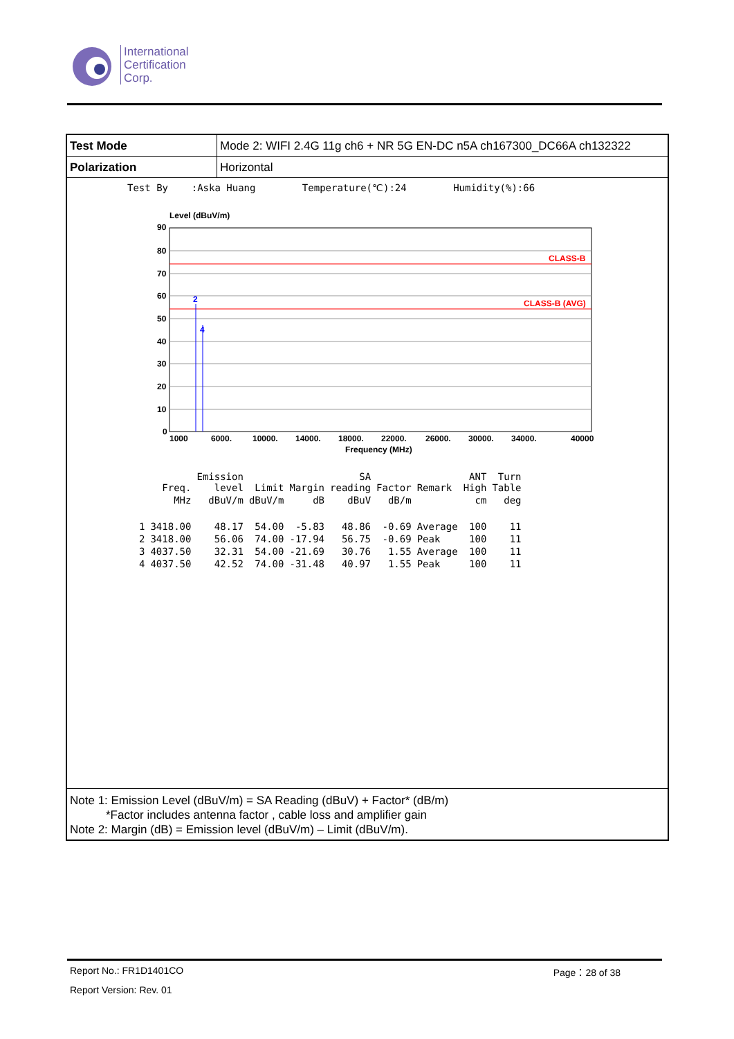International
Certification
Corp.
| Test Mode | Mode 2: WIFI 2.4G 11g ch6 + NR 5G EN-DC n5A ch167300_DC66A ch132322 |
| Polarization | Horizontal |
Test By :Aska Huang Temperature(℃):24 Humidity(%):66
Level (dBuV/m)
CLASS-B
CLASS-B (AVG)
2
4
90
80
70
60
50
40
30
20
10
0
1000
6000.
10000.
14000.
18000.
22000.
26000.
30000.
34000.
40000
Frequency (MHz)
| | Freq. | Emission level | Limit | Margin | SA reading | Factor | Remark | ANT High | Turn Table |
| --- | --- | --- | --- | --- | --- | --- | --- | --- | --- |
| | MHz | dBuV/m | dBuV/m | dB | dBuV | dB/m | | cm | deg |
| 1 | 3418.00 | 48.17 | 54.00 | -5.83 | 48.86 | -0.69 | Average | 100 | 11 |
| 2 | 3418.00 | 56.06 | 74.00 | -17.94 | 56.75 | -0.69 | Peak | 100 | 11 |
| 3 | 4037.50 | 32.31 | 54.00 | -21.69 | 30.76 | 1.55 | Average | 100 | 11 |
| 4 | 4037.50 | 42.52 | 74.00 | -31.48 | 40.97 | 1.55 | Peak | 100 | 11 |
Note 1: Emission Level (dBuV/m) = SA Reading (dBuV) + Factor* (dB/m)
*Factor includes antenna factor , cable loss and amplifier gain
Note 2: Margin (dB) = Emission level (dBuV/m) – Limit (dBuV/m).
Report No.: FR1D1401CO Page：28 of 38
Report Version: Rev. 01